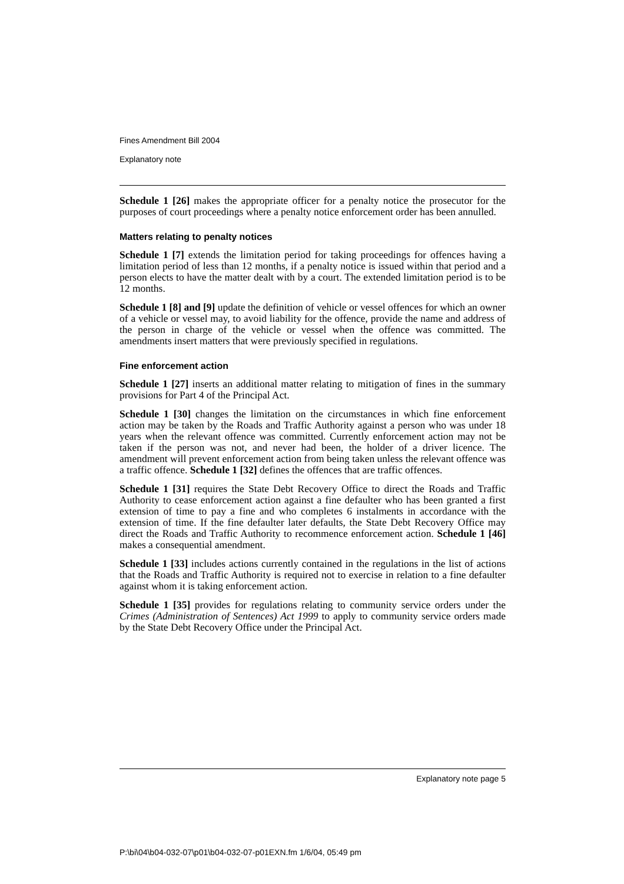Fines Amendment Bill 2004
Explanatory note
Schedule 1 [26] makes the appropriate officer for a penalty notice the prosecutor for the purposes of court proceedings where a penalty notice enforcement order has been annulled.
Matters relating to penalty notices
Schedule 1 [7] extends the limitation period for taking proceedings for offences having a limitation period of less than 12 months, if a penalty notice is issued within that period and a person elects to have the matter dealt with by a court. The extended limitation period is to be 12 months.
Schedule 1 [8] and [9] update the definition of vehicle or vessel offences for which an owner of a vehicle or vessel may, to avoid liability for the offence, provide the name and address of the person in charge of the vehicle or vessel when the offence was committed. The amendments insert matters that were previously specified in regulations.
Fine enforcement action
Schedule 1 [27] inserts an additional matter relating to mitigation of fines in the summary provisions for Part 4 of the Principal Act.
Schedule 1 [30] changes the limitation on the circumstances in which fine enforcement action may be taken by the Roads and Traffic Authority against a person who was under 18 years when the relevant offence was committed. Currently enforcement action may not be taken if the person was not, and never had been, the holder of a driver licence. The amendment will prevent enforcement action from being taken unless the relevant offence was a traffic offence. Schedule 1 [32] defines the offences that are traffic offences.
Schedule 1 [31] requires the State Debt Recovery Office to direct the Roads and Traffic Authority to cease enforcement action against a fine defaulter who has been granted a first extension of time to pay a fine and who completes 6 instalments in accordance with the extension of time. If the fine defaulter later defaults, the State Debt Recovery Office may direct the Roads and Traffic Authority to recommence enforcement action. Schedule 1 [46] makes a consequential amendment.
Schedule 1 [33] includes actions currently contained in the regulations in the list of actions that the Roads and Traffic Authority is required not to exercise in relation to a fine defaulter against whom it is taking enforcement action.
Schedule 1 [35] provides for regulations relating to community service orders under the Crimes (Administration of Sentences) Act 1999 to apply to community service orders made by the State Debt Recovery Office under the Principal Act.
Explanatory note page 5
P:\bi\04\b04-032-07\p01\b04-032-07-p01EXN.fm 1/6/04, 05:49 pm